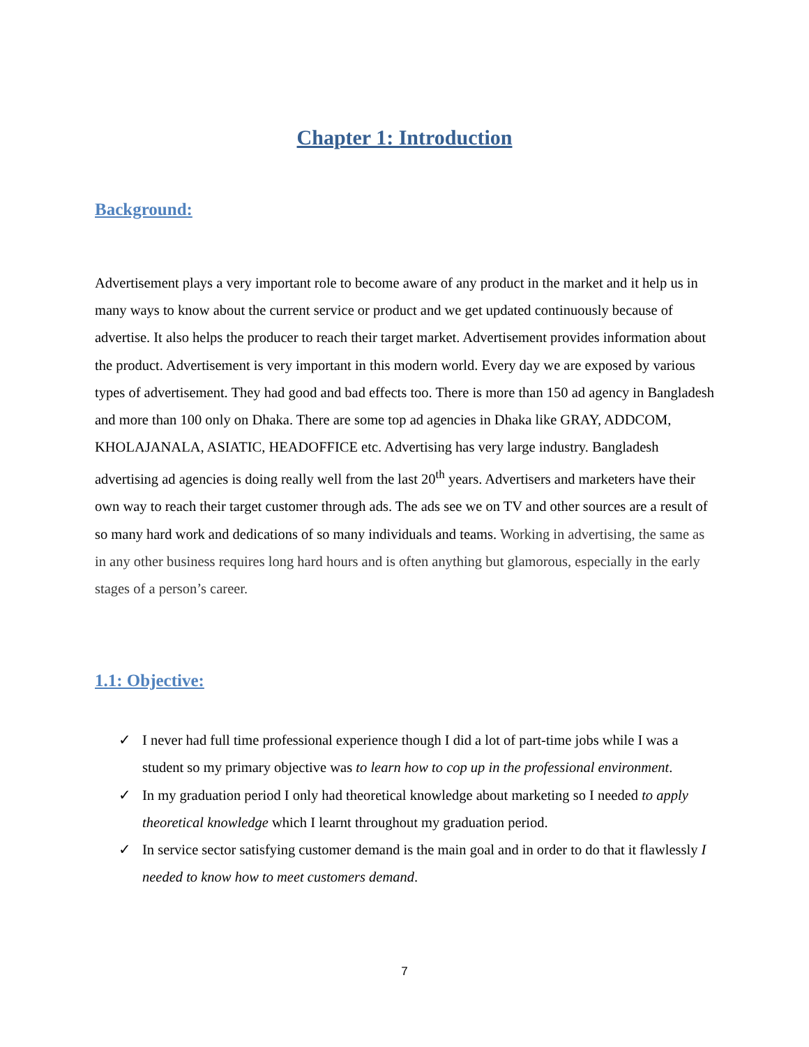Chapter 1: Introduction
Background:
Advertisement plays a very important role to become aware of any product in the market and it help us in many ways to know about the current service or product and we get updated continuously because of advertise. It also helps the producer to reach their target market. Advertisement provides information about the product. Advertisement is very important in this modern world. Every day we are exposed by various types of advertisement. They had good and bad effects too. There is more than 150 ad agency in Bangladesh and more than 100 only on Dhaka. There are some top ad agencies in Dhaka like GRAY, ADDCOM, KHOLAJANALA, ASIATIC, HEADOFFICE etc. Advertising has very large industry. Bangladesh advertising ad agencies is doing really well from the last 20<sup>th</sup> years. Advertisers and marketers have their own way to reach their target customer through ads. The ads see we on TV and other sources are a result of so many hard work and dedications of so many individuals and teams. Working in advertising, the same as in any other business requires long hard hours and is often anything but glamorous, especially in the early stages of a person’s career.
1.1: Objective:
✓ I never had full time professional experience though I did a lot of part-time jobs while I was a student so my primary objective was to learn how to cop up in the professional environment.
✓ In my graduation period I only had theoretical knowledge about marketing so I needed to apply theoretical knowledge which I learnt throughout my graduation period.
✓ In service sector satisfying customer demand is the main goal and in order to do that it flawlessly I needed to know how to meet customers demand.
7